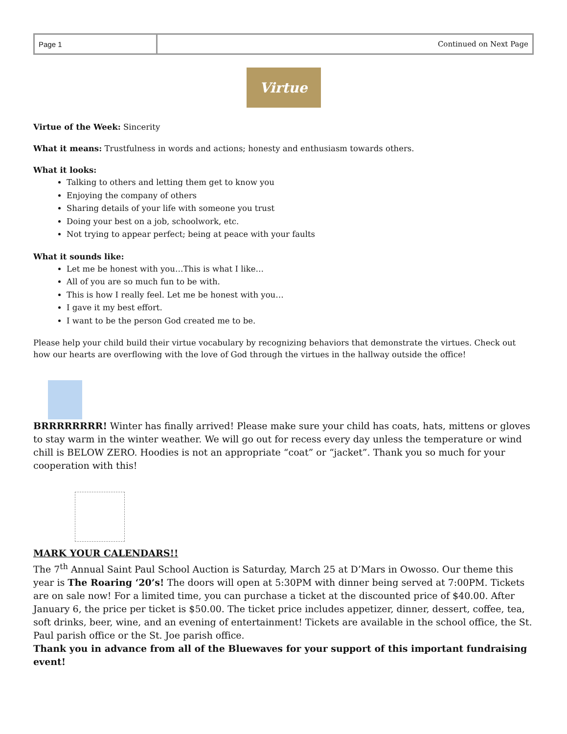| Page 1 | Continued on Next Page |
Virtue
Virtue of the Week: Sincerity
What it means: Trustfulness in words and actions; honesty and enthusiasm towards others.
What it looks:
Talking to others and letting them get to know you
Enjoying the company of others
Sharing details of your life with someone you trust
Doing your best on a job, schoolwork, etc.
Not trying to appear perfect; being at peace with your faults
What it sounds like:
Let me be honest with you…This is what I like…
All of you are so much fun to be with.
This is how I really feel. Let me be honest with you…
I gave it my best effort.
I want to be the person God created me to be.
Please help your child build their virtue vocabulary by recognizing behaviors that demonstrate the virtues. Check out how our hearts are overflowing with the love of God through the virtues in the hallway outside the office!
BRRRRRRRR! Winter has finally arrived! Please make sure your child has coats, hats, mittens or gloves to stay warm in the winter weather. We will go out for recess every day unless the temperature or wind chill is BELOW ZERO. Hoodies is not an appropriate “coat” or “jacket”. Thank you so much for your cooperation with this!
MARK YOUR CALENDARS!!
The 7<sup>th</sup> Annual Saint Paul School Auction is Saturday, March 25 at D’Mars in Owosso. Our theme this year is The Roaring ‘20’s! The doors will open at 5:30PM with dinner being served at 7:00PM. Tickets are on sale now! For a limited time, you can purchase a ticket at the discounted price of $40.00. After January 6, the price per ticket is $50.00. The ticket price includes appetizer, dinner, dessert, coffee, tea, soft drinks, beer, wine, and an evening of entertainment! Tickets are available in the school office, the St. Paul parish office or the St. Joe parish office.
Thank you in advance from all of the Bluewaves for your support of this important fundraising event!